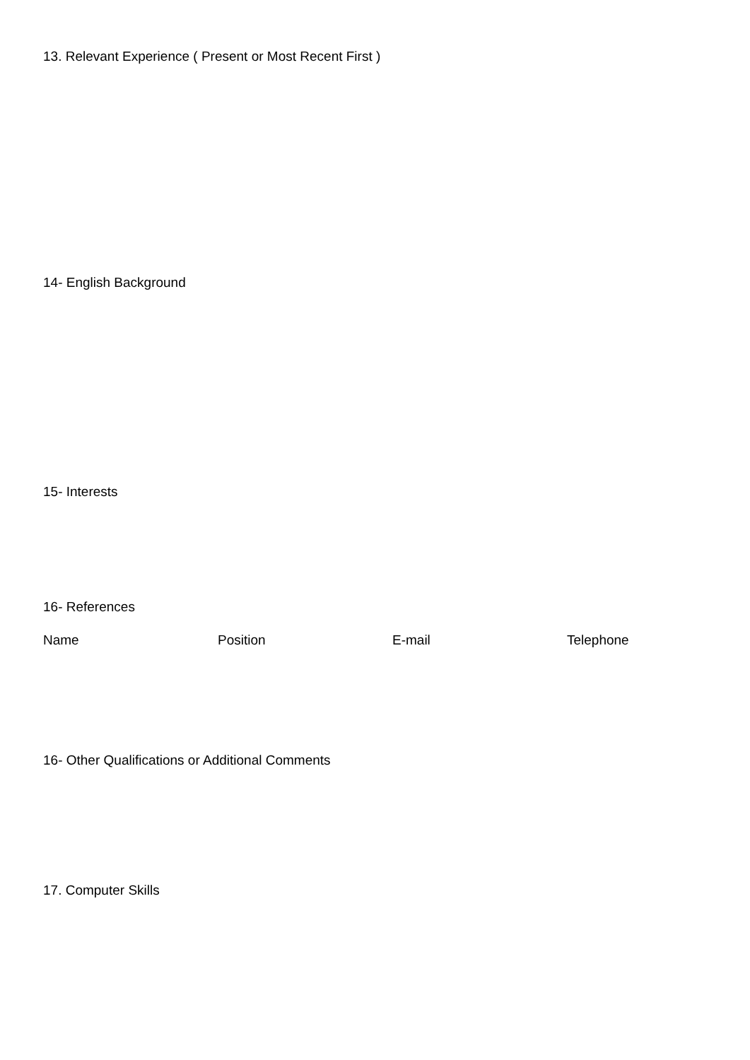13. Relevant Experience ( Present or Most Recent First )
14- English Background
15- Interests
16- References
Name Position E-mail Telephone
16- Other Qualifications or Additional Comments
17. Computer Skills